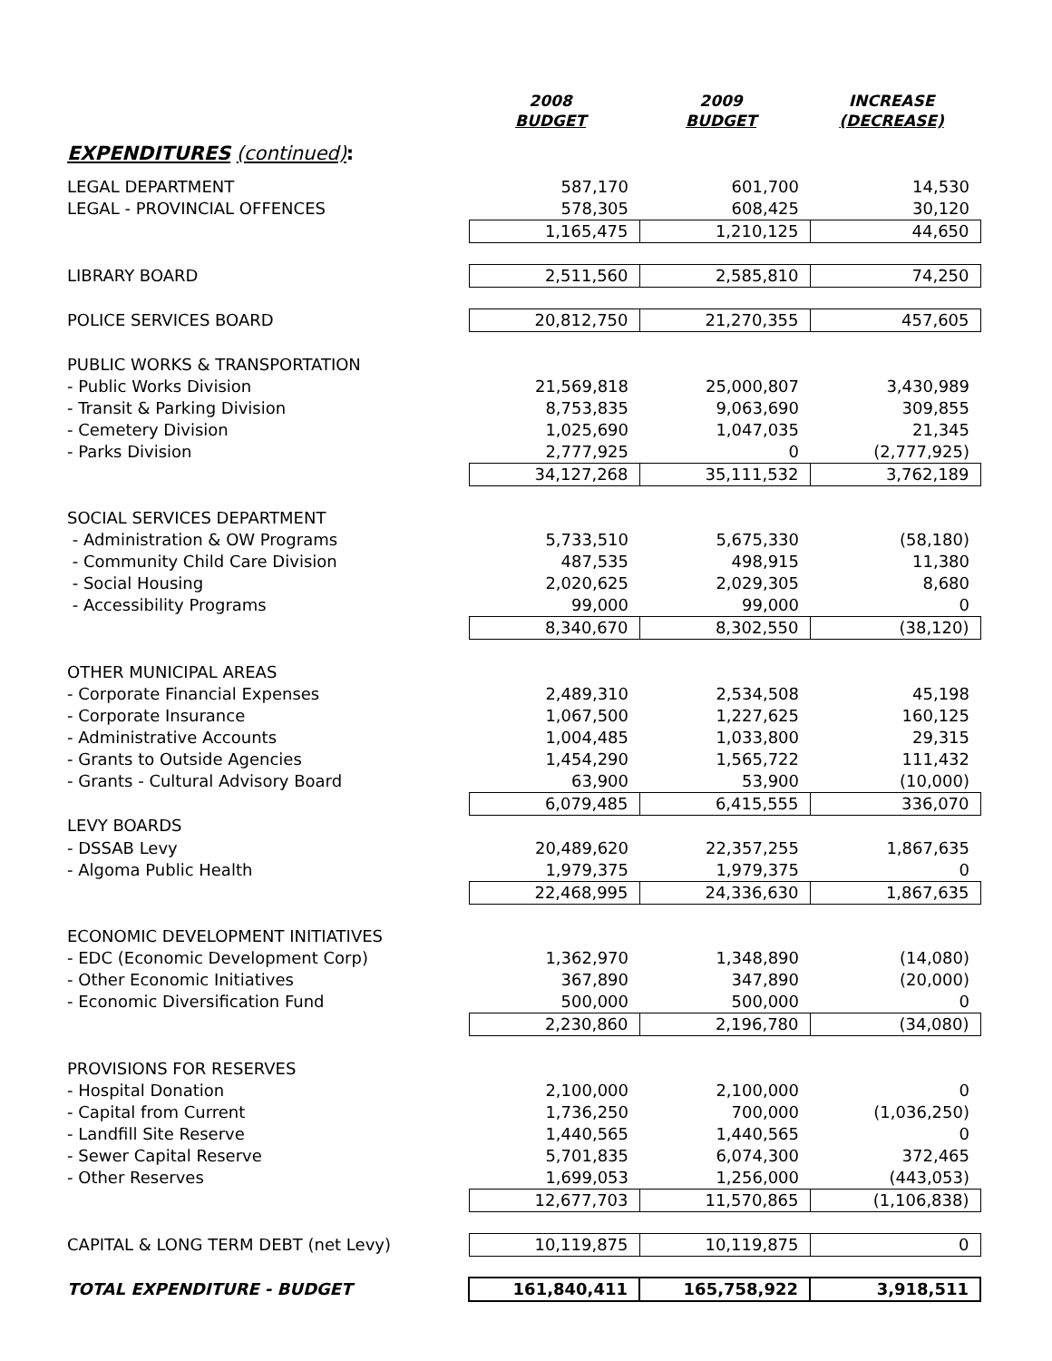| | 2008 BUDGET | 2009 BUDGET | INCREASE (DECREASE) |
| --- | --- | --- | --- |
| EXPENDITURES (continued) : | | | |
| LEGAL DEPARTMENT | 587,170 | 601,700 | 14,530 |
| LEGAL - PROVINCIAL OFFENCES | 578,305 | 608,425 | 30,120 |
| | 1,165,475 | 1,210,125 | 44,650 |
| LIBRARY BOARD | 2,511,560 | 2,585,810 | 74,250 |
| POLICE SERVICES BOARD | 20,812,750 | 21,270,355 | 457,605 |
| PUBLIC WORKS & TRANSPORTATION | | | |
| - Public Works Division | 21,569,818 | 25,000,807 | 3,430,989 |
| - Transit & Parking Division | 8,753,835 | 9,063,690 | 309,855 |
| - Cemetery Division | 1,025,690 | 1,047,035 | 21,345 |
| - Parks Division | 2,777,925 | 0 | (2,777,925) |
| | 34,127,268 | 35,111,532 | 3,762,189 |
| SOCIAL SERVICES DEPARTMENT | | | |
| - Administration & OW Programs | 5,733,510 | 5,675,330 | (58,180) |
| - Community Child Care Division | 487,535 | 498,915 | 11,380 |
| - Social Housing | 2,020,625 | 2,029,305 | 8,680 |
| - Accessibility Programs | 99,000 | 99,000 | 0 |
| | 8,340,670 | 8,302,550 | (38,120) |
| OTHER MUNICIPAL AREAS | | | |
| - Corporate Financial Expenses | 2,489,310 | 2,534,508 | 45,198 |
| - Corporate Insurance | 1,067,500 | 1,227,625 | 160,125 |
| - Administrative Accounts | 1,004,485 | 1,033,800 | 29,315 |
| - Grants to Outside Agencies | 1,454,290 | 1,565,722 | 111,432 |
| - Grants - Cultural Advisory Board | 63,900 | 53,900 | (10,000) |
| | 6,079,485 | 6,415,555 | 336,070 |
| LEVY BOARDS | | | |
| - DSSAB Levy | 20,489,620 | 22,357,255 | 1,867,635 |
| - Algoma Public Health | 1,979,375 | 1,979,375 | 0 |
| | 22,468,995 | 24,336,630 | 1,867,635 |
| ECONOMIC DEVELOPMENT INITIATIVES | | | |
| - EDC (Economic Development Corp) | 1,362,970 | 1,348,890 | (14,080) |
| - Other Economic Initiatives | 367,890 | 347,890 | (20,000) |
| - Economic Diversification Fund | 500,000 | 500,000 | 0 |
| | 2,230,860 | 2,196,780 | (34,080) |
| PROVISIONS FOR RESERVES | | | |
| - Hospital Donation | 2,100,000 | 2,100,000 | 0 |
| - Capital from Current | 1,736,250 | 700,000 | (1,036,250) |
| - Landfill Site Reserve | 1,440,565 | 1,440,565 | 0 |
| - Sewer Capital Reserve | 5,701,835 | 6,074,300 | 372,465 |
| - Other Reserves | 1,699,053 | 1,256,000 | (443,053) |
| | 12,677,703 | 11,570,865 | (1,106,838) |
| CAPITAL & LONG TERM DEBT (net Levy) | 10,119,875 | 10,119,875 | 0 |
| TOTAL EXPENDITURE - BUDGET | 161,840,411 | 165,758,922 | 3,918,511 |